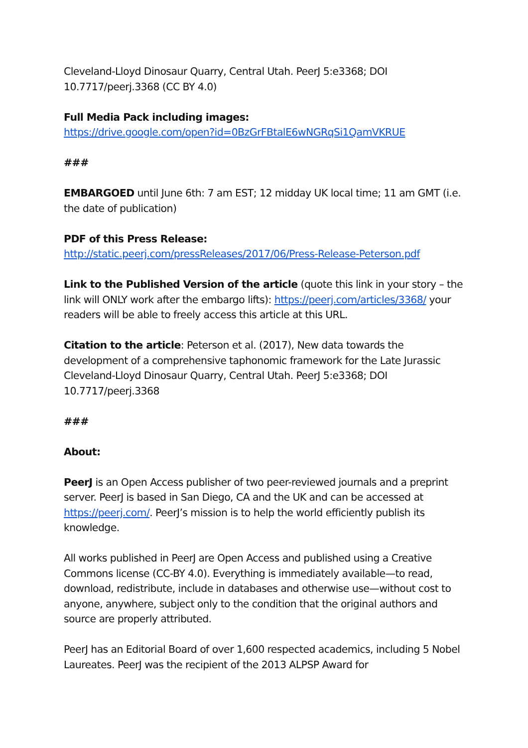Cleveland-Lloyd Dinosaur Quarry, Central Utah. PeerJ 5:e3368; DOI 10.7717/peerj.3368 (CC BY 4.0)
Full Media Pack including images:
https://drive.google.com/open?id=0BzGrFBtalE6wNGRqSi1QamVKRUE
###
EMBARGOED until June 6th: 7 am EST; 12 midday UK local time; 11 am GMT (i.e. the date of publication)
PDF of this Press Release:
http://static.peerj.com/pressReleases/2017/06/Press-Release-Peterson.pdf
Link to the Published Version of the article (quote this link in your story – the link will ONLY work after the embargo lifts): https://peerj.com/articles/3368/ your readers will be able to freely access this article at this URL.
Citation to the article: Peterson et al. (2017), New data towards the development of a comprehensive taphonomic framework for the Late Jurassic Cleveland-Lloyd Dinosaur Quarry, Central Utah. PeerJ 5:e3368; DOI 10.7717/peerj.3368
###
About:
PeerJ is an Open Access publisher of two peer-reviewed journals and a preprint server. PeerJ is based in San Diego, CA and the UK and can be accessed at https://peerj.com/. PeerJ’s mission is to help the world efficiently publish its knowledge.
All works published in PeerJ are Open Access and published using a Creative Commons license (CC-BY 4.0). Everything is immediately available—to read, download, redistribute, include in databases and otherwise use—without cost to anyone, anywhere, subject only to the condition that the original authors and source are properly attributed.
PeerJ has an Editorial Board of over 1,600 respected academics, including 5 Nobel Laureates. PeerJ was the recipient of the 2013 ALPSP Award for